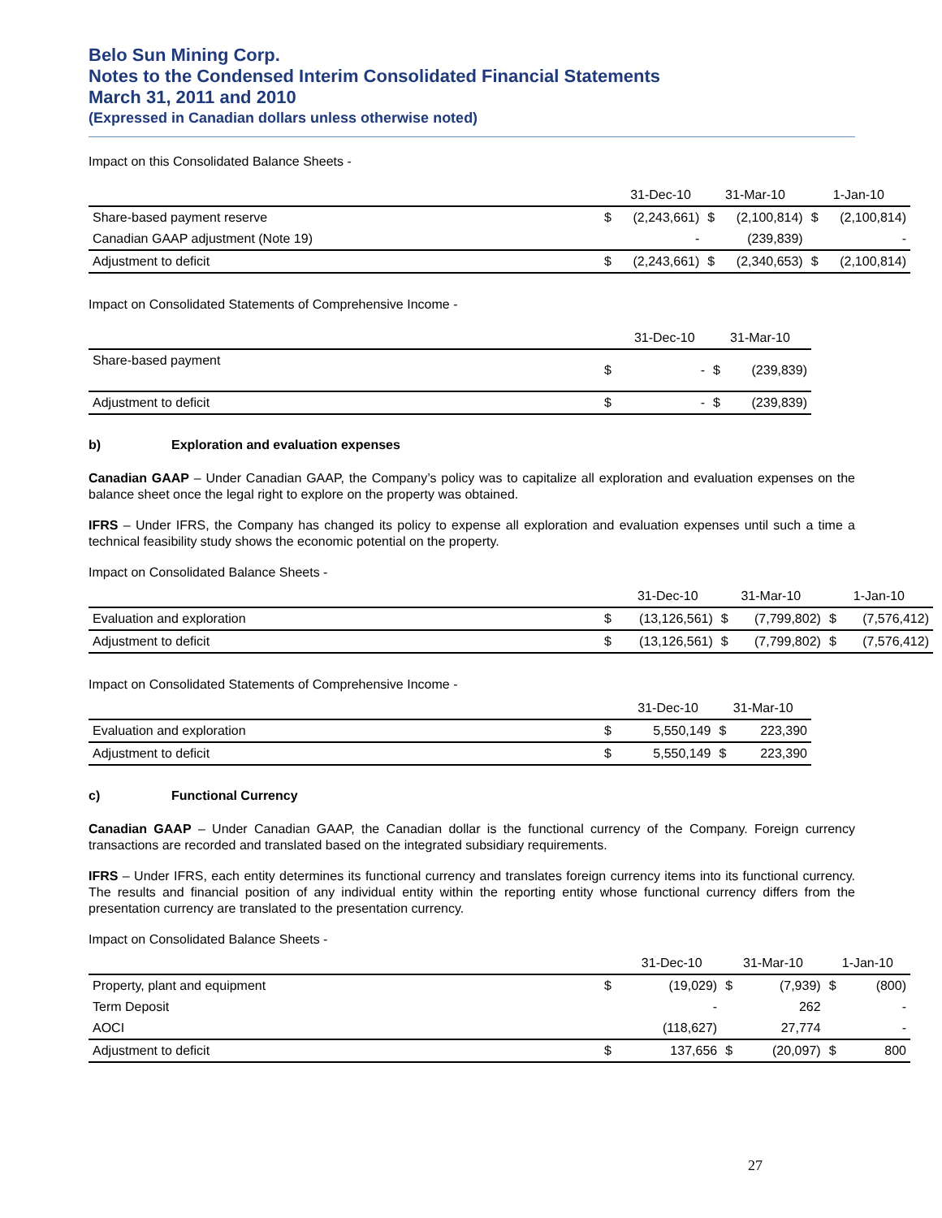Belo Sun Mining Corp.
Notes to the Condensed Interim Consolidated Financial Statements
March 31, 2011 and 2010
(Expressed in Canadian dollars unless otherwise noted)
Impact on this Consolidated Balance Sheets -
| | | 31-Dec-10 | 31-Mar-10 | | 1-Jan-10 | |
| --- | --- | --- | --- | --- | --- | --- |
| Share-based payment reserve | $ | (2,243,661) | $ | (2,100,814) | $ | (2,100,814) |
| Canadian GAAP adjustment (Note 19) | | - | | (239,839) | | - |
| Adjustment to deficit | $ | (2,243,661) | $ | (2,340,653) | $ | (2,100,814) |
Impact on Consolidated Statements of Comprehensive Income -
| | | 31-Dec-10 | 31-Mar-10 | |
| --- | --- | --- | --- | --- |
| Share-based payment | $ | - | $ | (239,839) |
| Adjustment to deficit | $ | - | $ | (239,839) |
b) Exploration and evaluation expenses
Canadian GAAP – Under Canadian GAAP, the Company’s policy was to capitalize all exploration and evaluation expenses on the balance sheet once the legal right to explore on the property was obtained.
IFRS – Under IFRS, the Company has changed its policy to expense all exploration and evaluation expenses until such a time a technical feasibility study shows the economic potential on the property.
Impact on Consolidated Balance Sheets -
| | | 31-Dec-10 | 31-Mar-10 | | 1-Jan-10 | |
| --- | --- | --- | --- | --- | --- | --- |
| Evaluation and exploration | $ | (13,126,561) | $ | (7,799,802) | $ | (7,576,412) |
| Adjustment to deficit | $ | (13,126,561) | $ | (7,799,802) | $ | (7,576,412) |
Impact on Consolidated Statements of Comprehensive Income -
| | | 31-Dec-10 | 31-Mar-10 | |
| --- | --- | --- | --- | --- |
| Evaluation and exploration | $ | 5,550,149 | $ | 223,390 |
| Adjustment to deficit | $ | 5,550,149 | $ | 223,390 |
c) Functional Currency
Canadian GAAP – Under Canadian GAAP, the Canadian dollar is the functional currency of the Company. Foreign currency transactions are recorded and translated based on the integrated subsidiary requirements.
IFRS – Under IFRS, each entity determines its functional currency and translates foreign currency items into its functional currency. The results and financial position of any individual entity within the reporting entity whose functional currency differs from the presentation currency are translated to the presentation currency.
Impact on Consolidated Balance Sheets -
| | | 31-Dec-10 | 31-Mar-10 | | 1-Jan-10 | |
| --- | --- | --- | --- | --- | --- | --- |
| Property, plant and equipment | $ | (19,029) | $ | (7,939) | $ | (800) |
| Term Deposit | | - | | 262 | | - |
| AOCI | | (118,627) | | 27,774 | | - |
| Adjustment to deficit | $ | 137,656 | $ | (20,097) | $ | 800 |
27